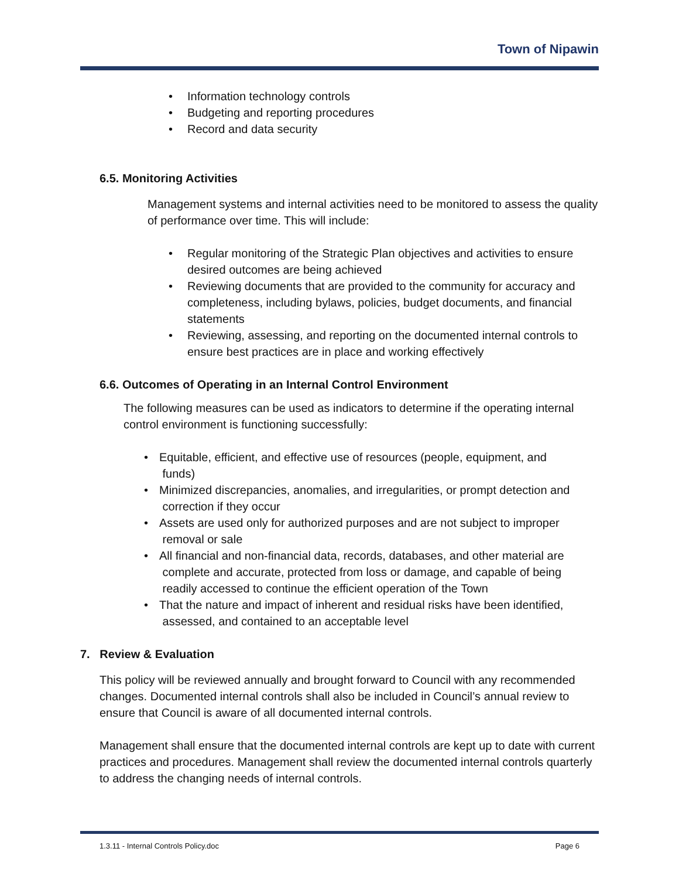Town of Nipawin
• Information technology controls
• Budgeting and reporting procedures
• Record and data security
6.5. Monitoring Activities
Management systems and internal activities need to be monitored to assess the quality of performance over time. This will include:
• Regular monitoring of the Strategic Plan objectives and activities to ensure desired outcomes are being achieved
• Reviewing documents that are provided to the community for accuracy and completeness, including bylaws, policies, budget documents, and financial statements
• Reviewing, assessing, and reporting on the documented internal controls to ensure best practices are in place and working effectively
6.6. Outcomes of Operating in an Internal Control Environment
The following measures can be used as indicators to determine if the operating internal control environment is functioning successfully:
• Equitable, efficient, and effective use of resources (people, equipment, and
funds)
• Minimized discrepancies, anomalies, and irregularities, or prompt detection and
correction if they occur
• Assets are used only for authorized purposes and are not subject to improper
removal or sale
• All financial and non-financial data, records, databases, and other material are
complete and accurate, protected from loss or damage, and capable of being
readily accessed to continue the efficient operation of the Town
• That the nature and impact of inherent and residual risks have been identified,
assessed, and contained to an acceptable level
7. Review & Evaluation
This policy will be reviewed annually and brought forward to Council with any recommended changes. Documented internal controls shall also be included in Council’s annual review to ensure that Council is aware of all documented internal controls.
Management shall ensure that the documented internal controls are kept up to date with current practices and procedures. Management shall review the documented internal controls quarterly to address the changing needs of internal controls.
1.3.11 - Internal Controls Policy.doc Page 6